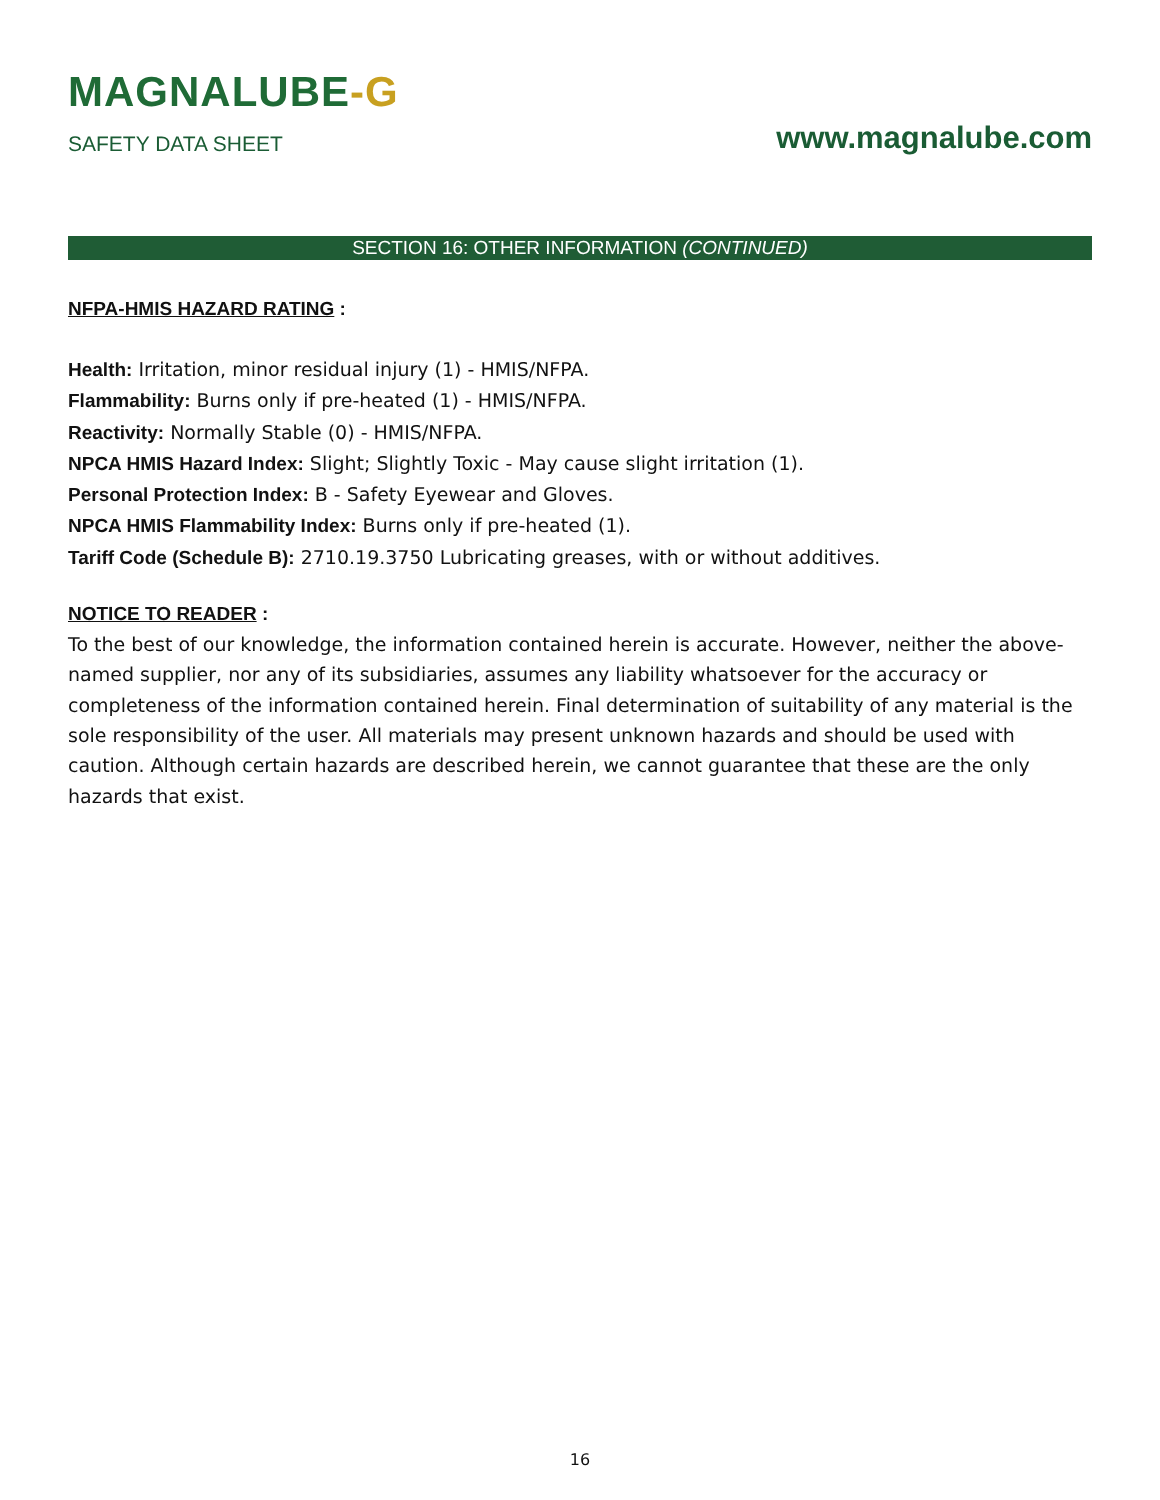MAGNALUBE-G
SAFETY DATA SHEET
www.magnalube.com
SECTION 16: OTHER INFORMATION (CONTINUED)
NFPA-HMIS HAZARD RATING :
Health: Irritation, minor residual injury (1) - HMIS/NFPA.
Flammability: Burns only if pre-heated (1) - HMIS/NFPA.
Reactivity: Normally Stable (0) - HMIS/NFPA.
NPCA HMIS Hazard Index: Slight; Slightly Toxic - May cause slight irritation (1).
Personal Protection Index: B - Safety Eyewear and Gloves.
NPCA HMIS Flammability Index: Burns only if pre-heated (1).
Tariff Code (Schedule B): 2710.19.3750 Lubricating greases, with or without additives.
NOTICE TO READER :
To the best of our knowledge, the information contained herein is accurate. However, neither the above-named supplier, nor any of its subsidiaries, assumes any liability whatsoever for the accuracy or completeness of the information contained herein. Final determination of suitability of any material is the sole responsibility of the user. All materials may present unknown hazards and should be used with caution. Although certain hazards are described herein, we cannot guarantee that these are the only hazards that exist.
16